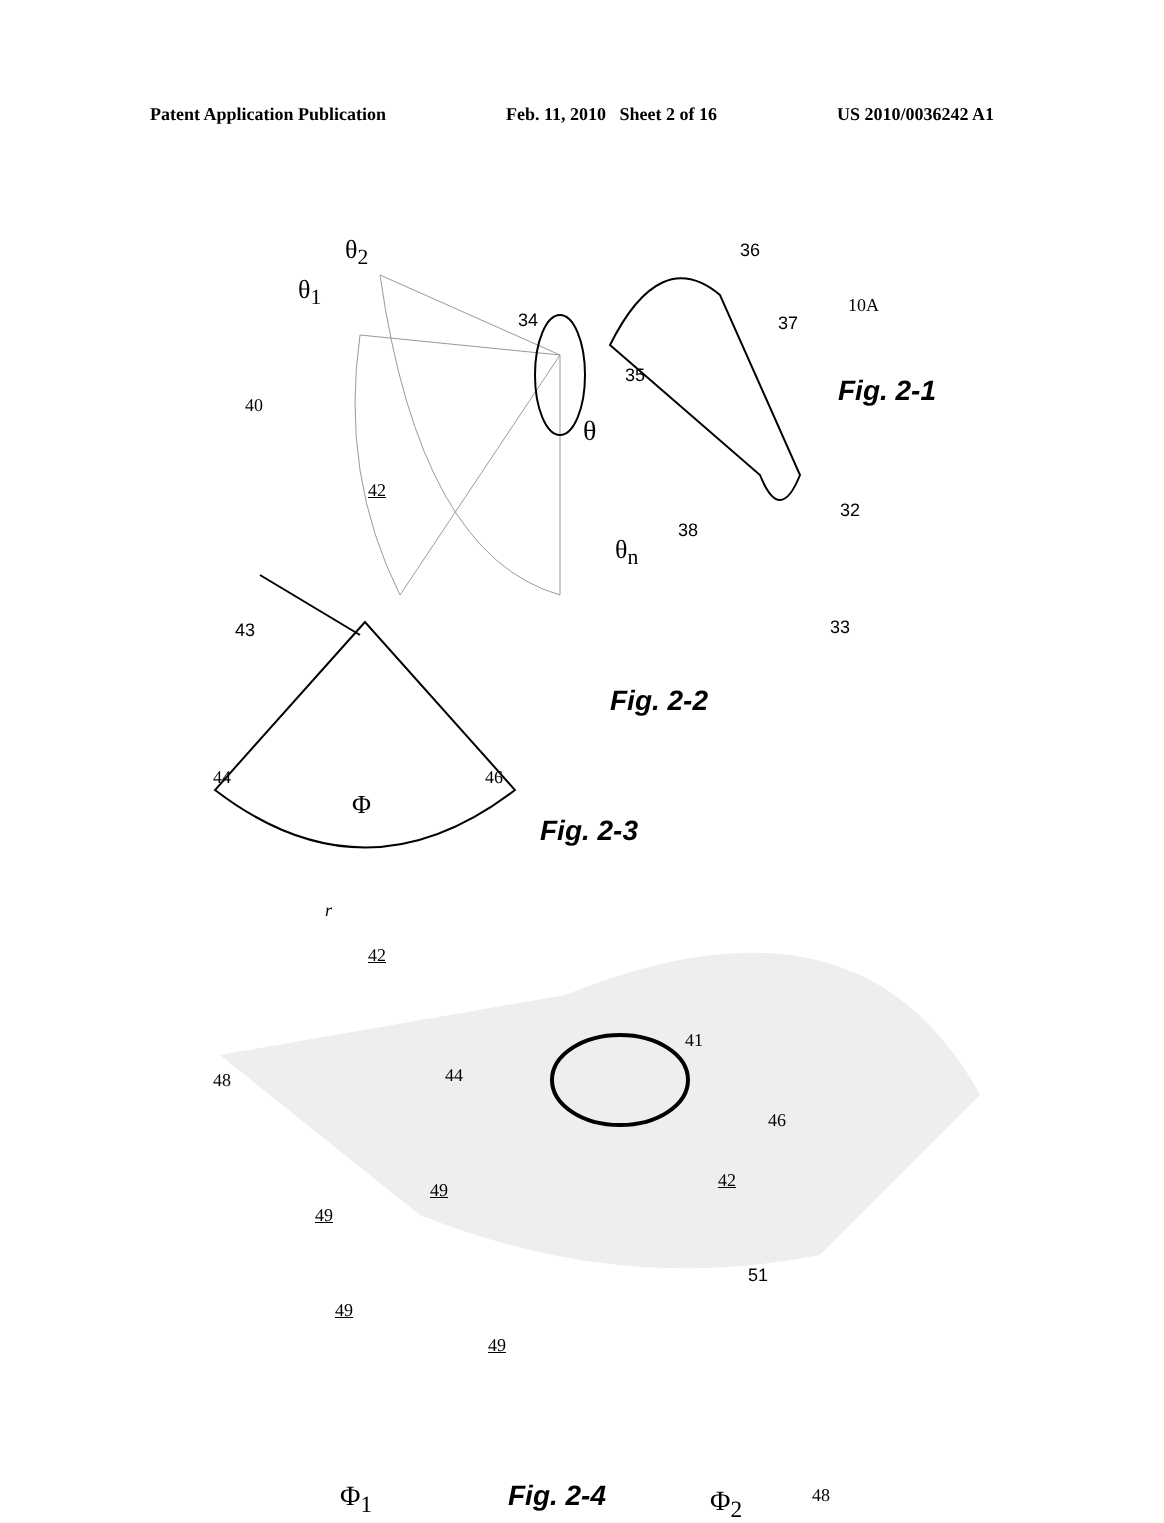Patent Application Publication Feb. 11, 2010 Sheet 2 of 16 US 2010/0036242 A1
θ<sub>2</sub>
θ<sub>1</sub>
36
10A
34 37
40
35 Fig. 2-1
θ
32
42
38
θ<sub>n</sub>
43 33
Fig. 2-2
44 46
Φ
Fig. 2-3
r
42
48
41
44
46
42 49
49
51
49
49
Φ<sub>1</sub> Fig. 2-4 Φ<sub>2</sub> 48